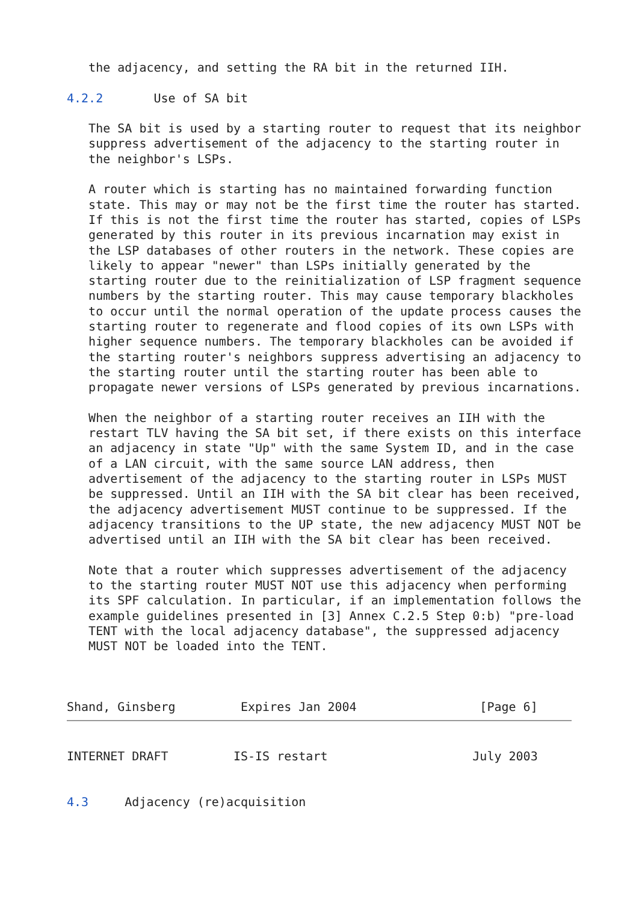the adjacency, and setting the RA bit in the returned IIH.

4.2.2       Use of SA bit

   The SA bit is used by a starting router to request that its neighbor
   suppress advertisement of the adjacency to the starting router in
   the neighbor's LSPs.

   A router which is starting has no maintained forwarding function
   state. This may or may not be the first time the router has started.
   If this is not the first time the router has started, copies of LSPs
   generated by this router in its previous incarnation may exist in
   the LSP databases of other routers in the network. These copies are
   likely to appear "newer" than LSPs initially generated by the
   starting router due to the reinitialization of LSP fragment sequence
   numbers by the starting router. This may cause temporary blackholes
   to occur until the normal operation of the update process causes the
   starting router to regenerate and flood copies of its own LSPs with
   higher sequence numbers. The temporary blackholes can be avoided if
   the starting router's neighbors suppress advertising an adjacency to
   the starting router until the starting router has been able to
   propagate newer versions of LSPs generated by previous incarnations.

   When the neighbor of a starting router receives an IIH with the
   restart TLV having the SA bit set, if there exists on this interface
   an adjacency in state "Up" with the same System ID, and in the case
   of a LAN circuit, with the same source LAN address, then
   advertisement of the adjacency to the starting router in LSPs MUST
   be suppressed. Until an IIH with the SA bit clear has been received,
   the adjacency advertisement MUST continue to be suppressed. If the
   adjacency transitions to the UP state, the new adjacency MUST NOT be
   advertised until an IIH with the SA bit clear has been received.

   Note that a router which suppresses advertisement of the adjacency
   to the starting router MUST NOT use this adjacency when performing
   its SPF calculation. In particular, if an implementation follows the
   example guidelines presented in [3] Annex C.2.5 Step 0:b) "pre-load
   TENT with the local adjacency database", the suppressed adjacency
   MUST NOT be loaded into the TENT.



Shand, Ginsberg         Expires Jan 2004                 [Page 6]
INTERNET DRAFT         IS-IS restart                    July 2003


4.3     Adjacency (re)acquisition